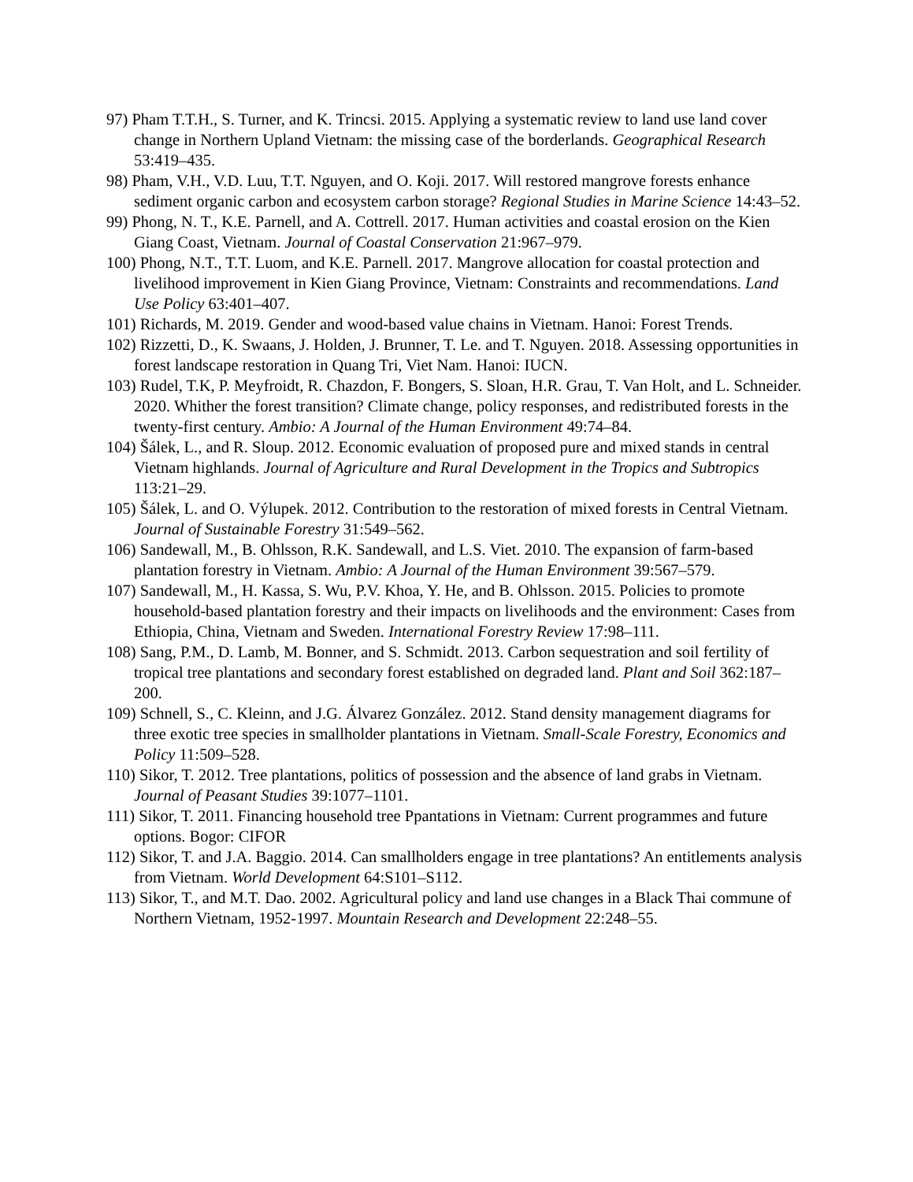97) Pham T.T.H., S. Turner, and K. Trincsi. 2015. Applying a systematic review to land use land cover change in Northern Upland Vietnam: the missing case of the borderlands. Geographical Research 53:419–435.
98) Pham, V.H., V.D. Luu, T.T. Nguyen, and O. Koji. 2017. Will restored mangrove forests enhance sediment organic carbon and ecosystem carbon storage? Regional Studies in Marine Science 14:43–52.
99) Phong, N. T., K.E. Parnell, and A. Cottrell. 2017. Human activities and coastal erosion on the Kien Giang Coast, Vietnam. Journal of Coastal Conservation 21:967–979.
100) Phong, N.T., T.T. Luom, and K.E. Parnell. 2017. Mangrove allocation for coastal protection and livelihood improvement in Kien Giang Province, Vietnam: Constraints and recommendations. Land Use Policy 63:401–407.
101) Richards, M. 2019. Gender and wood-based value chains in Vietnam. Hanoi: Forest Trends.
102) Rizzetti, D., K. Swaans, J. Holden, J. Brunner, T. Le. and T. Nguyen. 2018. Assessing opportunities in forest landscape restoration in Quang Tri, Viet Nam. Hanoi: IUCN.
103) Rudel, T.K, P. Meyfroidt, R. Chazdon, F. Bongers, S. Sloan, H.R. Grau, T. Van Holt, and L. Schneider. 2020. Whither the forest transition? Climate change, policy responses, and redistributed forests in the twenty-first century. Ambio: A Journal of the Human Environment 49:74–84.
104) Šálek, L., and R. Sloup. 2012. Economic evaluation of proposed pure and mixed stands in central Vietnam highlands. Journal of Agriculture and Rural Development in the Tropics and Subtropics 113:21–29.
105) Šálek, L. and O. Výlupek. 2012. Contribution to the restoration of mixed forests in Central Vietnam. Journal of Sustainable Forestry 31:549–562.
106) Sandewall, M., B. Ohlsson, R.K. Sandewall, and L.S. Viet. 2010. The expansion of farm-based plantation forestry in Vietnam. Ambio: A Journal of the Human Environment 39:567–579.
107) Sandewall, M., H. Kassa, S. Wu, P.V. Khoa, Y. He, and B. Ohlsson. 2015. Policies to promote household-based plantation forestry and their impacts on livelihoods and the environment: Cases from Ethiopia, China, Vietnam and Sweden. International Forestry Review 17:98–111.
108) Sang, P.M., D. Lamb, M. Bonner, and S. Schmidt. 2013. Carbon sequestration and soil fertility of tropical tree plantations and secondary forest established on degraded land. Plant and Soil 362:187–200.
109) Schnell, S., C. Kleinn, and J.G. Álvarez González. 2012. Stand density management diagrams for three exotic tree species in smallholder plantations in Vietnam. Small-Scale Forestry, Economics and Policy 11:509–528.
110) Sikor, T. 2012. Tree plantations, politics of possession and the absence of land grabs in Vietnam. Journal of Peasant Studies 39:1077–1101.
111) Sikor, T. 2011. Financing household tree Ppantations in Vietnam: Current programmes and future options. Bogor: CIFOR
112) Sikor, T. and J.A. Baggio. 2014. Can smallholders engage in tree plantations? An entitlements analysis from Vietnam. World Development 64:S101–S112.
113) Sikor, T., and M.T. Dao. 2002. Agricultural policy and land use changes in a Black Thai commune of Northern Vietnam, 1952-1997. Mountain Research and Development 22:248–55.